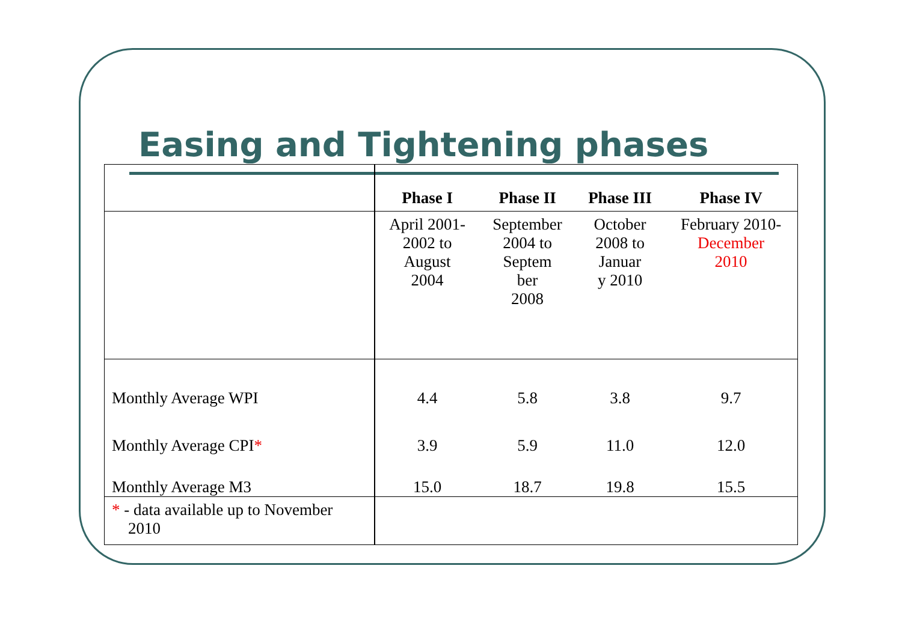Easing and Tightening phases
| | Phase I | Phase II | Phase III | Phase IV |
| --- | --- | --- | --- | --- |
| | April 2001- 2002 to August 2004 | September 2004 to Septem ber 2008 | October 2008 to Januar y 2010 | February 2010- December 2010 |
| Monthly Average WPI | 4.4 | 5.8 | 3.8 | 9.7 |
| Monthly Average CPI * | 3.9 | 5.9 | 11.0 | 12.0 |
| Monthly Average M3 | 15.0 | 18.7 | 19.8 | 15.5 |
| * - data available up to November 2010 | | | | |